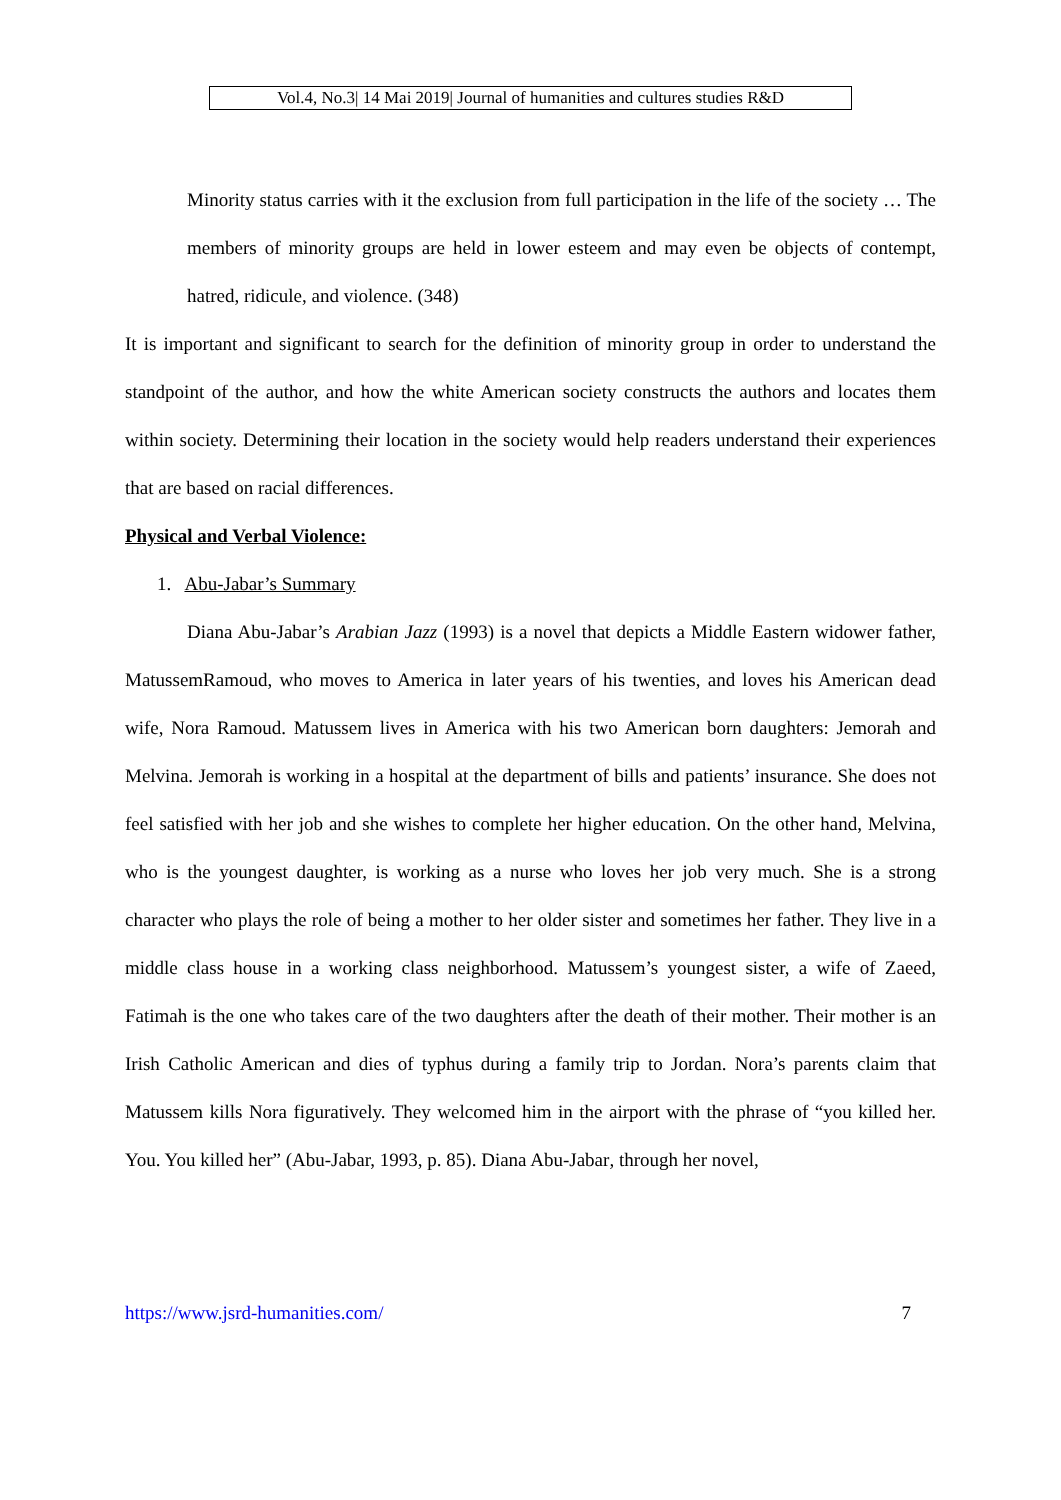Vol.4, No.3| 14 Mai 2019| Journal of humanities and cultures studies R&D
Minority status carries with it the exclusion from full participation in the life of the society … The members of minority groups are held in lower esteem and may even be objects of contempt, hatred, ridicule, and violence. (348)
It is important and significant to search for the definition of minority group in order to understand the standpoint of the author, and how the white American society constructs the authors and locates them within society. Determining their location in the society would help readers understand their experiences that are based on racial differences.
Physical and Verbal Violence:
1. Abu-Jabar’s Summary
Diana Abu-Jabar’s Arabian Jazz (1993) is a novel that depicts a Middle Eastern widower father, MatussemRamoud, who moves to America in later years of his twenties, and loves his American dead wife, Nora Ramoud. Matussem lives in America with his two American born daughters: Jemorah and Melvina. Jemorah is working in a hospital at the department of bills and patients’ insurance. She does not feel satisfied with her job and she wishes to complete her higher education. On the other hand, Melvina, who is the youngest daughter, is working as a nurse who loves her job very much. She is a strong character who plays the role of being a mother to her older sister and sometimes her father. They live in a middle class house in a working class neighborhood. Matussem’s youngest sister, a wife of Zaeed, Fatimah is the one who takes care of the two daughters after the death of their mother. Their mother is an Irish Catholic American and dies of typhus during a family trip to Jordan. Nora’s parents claim that Matussem kills Nora figuratively. They welcomed him in the airport with the phrase of “you killed her. You. You killed her” (Abu-Jabar, 1993, p. 85). Diana Abu-Jabar, through her novel,
https://www.jsrd-humanities.com/ 7